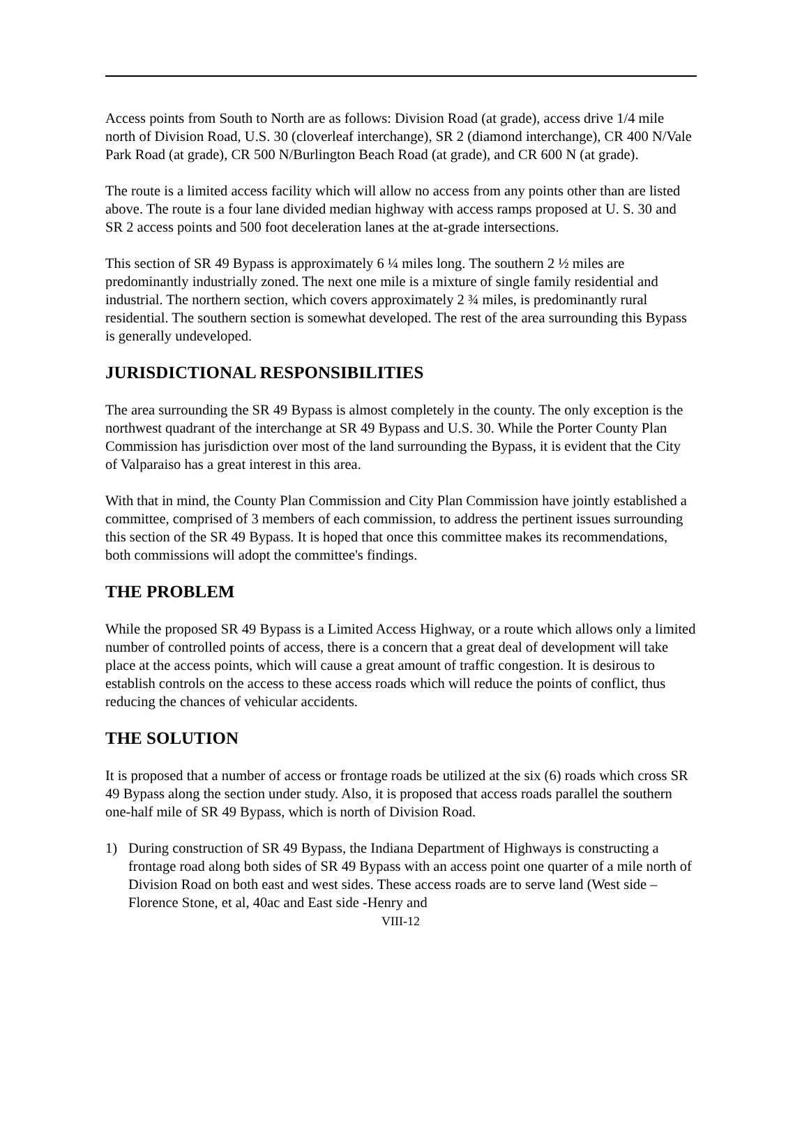Access points from South to North are as follows: Division Road (at grade), access drive 1/4 mile north of Division Road, U.S. 30 (cloverleaf interchange), SR 2 (diamond interchange), CR 400 N/Vale Park Road (at grade), CR 500 N/Burlington Beach Road (at grade), and CR 600 N (at grade).
The route is a limited access facility which will allow no access from any points other than are listed above. The route is a four lane divided median highway with access ramps proposed at U. S. 30 and SR 2 access points and 500 foot deceleration lanes at the at-grade intersections.
This section of SR 49 Bypass is approximately 6 ¼ miles long. The southern 2 ½ miles are predominantly industrially zoned. The next one mile is a mixture of single family residential and industrial. The northern section, which covers approximately 2 ¾ miles, is predominantly rural residential. The southern section is somewhat developed. The rest of the area surrounding this Bypass is generally undeveloped.
JURISDICTIONAL RESPONSIBILITIES
The area surrounding the SR 49 Bypass is almost completely in the county. The only exception is the northwest quadrant of the interchange at SR 49 Bypass and U.S. 30. While the Porter County Plan Commission has jurisdiction over most of the land surrounding the Bypass, it is evident that the City of Valparaiso has a great interest in this area.
With that in mind, the County Plan Commission and City Plan Commission have jointly established a committee, comprised of 3 members of each commission, to address the pertinent issues surrounding this section of the SR 49 Bypass. It is hoped that once this committee makes its recommendations, both commissions will adopt the committee's findings.
THE PROBLEM
While the proposed SR 49 Bypass is a Limited Access Highway, or a route which allows only a limited number of controlled points of access, there is a concern that a great deal of development will take place at the access points, which will cause a great amount of traffic congestion. It is desirous to establish controls on the access to these access roads which will reduce the points of conflict, thus reducing the chances of vehicular accidents.
THE SOLUTION
It is proposed that a number of access or frontage roads be utilized at the six (6) roads which cross SR 49 Bypass along the section under study. Also, it is proposed that access roads parallel the southern one-half mile of SR 49 Bypass, which is north of Division Road.
1) During construction of SR 49 Bypass, the Indiana Department of Highways is constructing a frontage road along both sides of SR 49 Bypass with an access point one quarter of a mile north of Division Road on both east and west sides. These access roads are to serve land (West side –Florence Stone, et al, 40ac and East side -Henry and
VIII-12